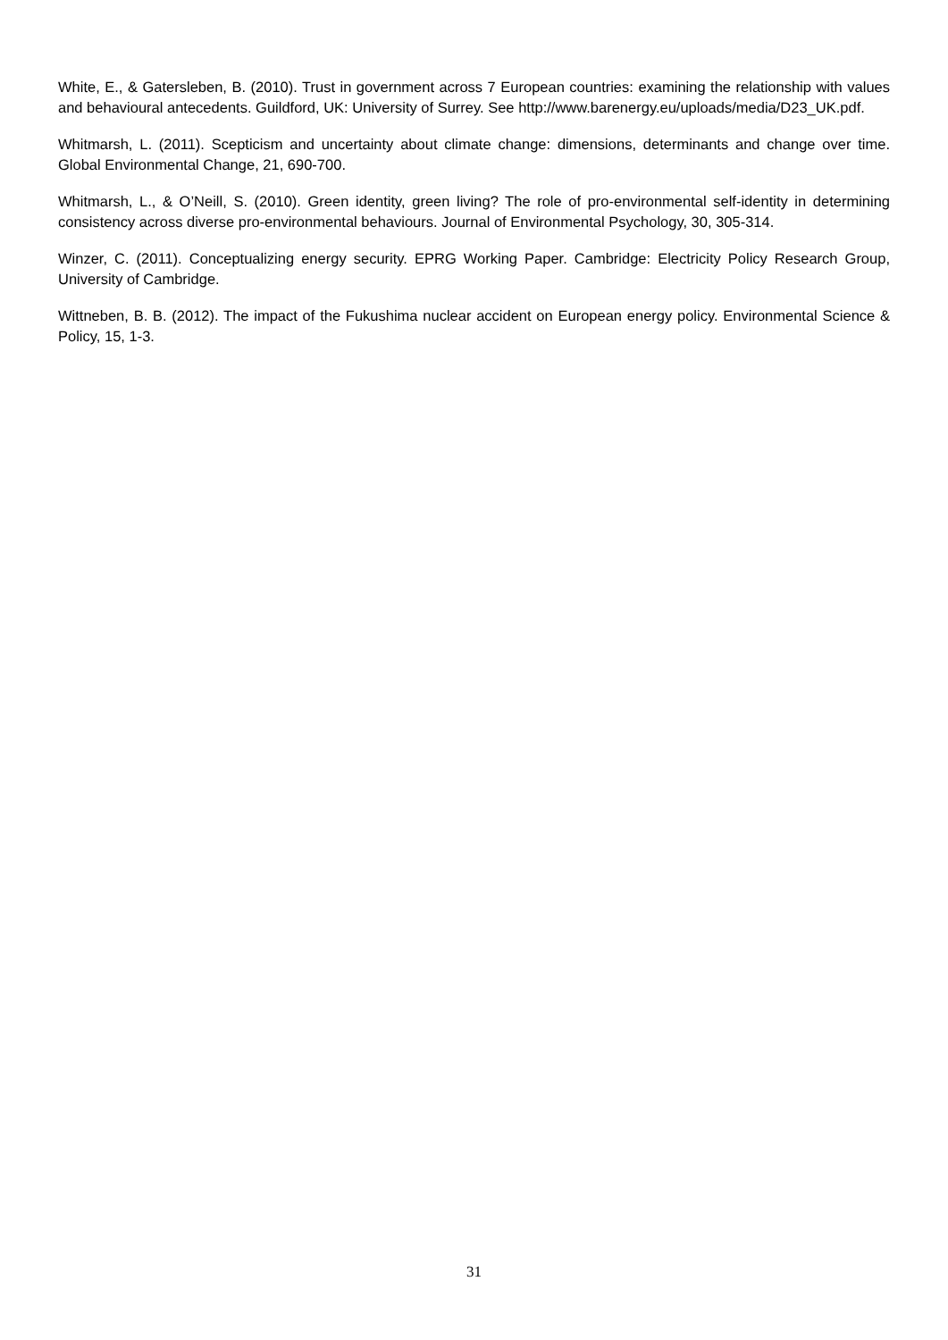White, E., & Gatersleben, B. (2010). Trust in government across 7 European countries: examining the relationship with values and behavioural antecedents. Guildford, UK: University of Surrey. See http://www.barenergy.eu/uploads/media/D23_UK.pdf.
Whitmarsh, L. (2011). Scepticism and uncertainty about climate change: dimensions, determinants and change over time. Global Environmental Change, 21, 690-700.
Whitmarsh, L., & O’Neill, S. (2010). Green identity, green living? The role of pro-environmental self-identity in determining consistency across diverse pro-environmental behaviours. Journal of Environmental Psychology, 30, 305-314.
Winzer, C. (2011). Conceptualizing energy security. EPRG Working Paper. Cambridge: Electricity Policy Research Group, University of Cambridge.
Wittneben, B. B. (2012). The impact of the Fukushima nuclear accident on European energy policy. Environmental Science & Policy, 15, 1-3.
31